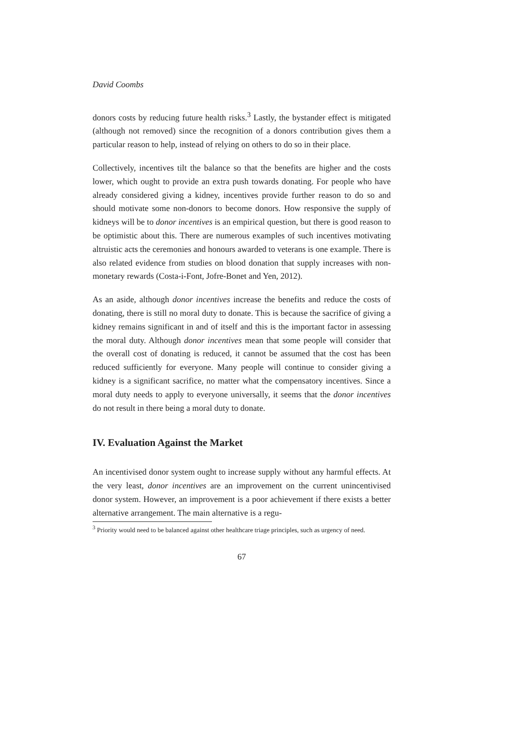David Coombs
donors costs by reducing future health risks.<sup>3</sup> Lastly, the bystander effect is mitigated (although not removed) since the recognition of a donors contribution gives them a particular reason to help, instead of relying on others to do so in their place.
Collectively, incentives tilt the balance so that the benefits are higher and the costs lower, which ought to provide an extra push towards donating. For people who have already considered giving a kidney, incentives provide further reason to do so and should motivate some non-donors to become donors. How responsive the supply of kidneys will be to donor incentives is an empirical question, but there is good reason to be optimistic about this. There are numerous examples of such incentives motivating altruistic acts the ceremonies and honours awarded to veterans is one example. There is also related evidence from studies on blood donation that supply increases with non-monetary rewards (Costa-i-Font, Jofre-Bonet and Yen, 2012).
As an aside, although donor incentives increase the benefits and reduce the costs of donating, there is still no moral duty to donate. This is because the sacrifice of giving a kidney remains significant in and of itself and this is the important factor in assessing the moral duty. Although donor incentives mean that some people will consider that the overall cost of donating is reduced, it cannot be assumed that the cost has been reduced sufficiently for everyone. Many people will continue to consider giving a kidney is a significant sacrifice, no matter what the compensatory incentives. Since a moral duty needs to apply to everyone universally, it seems that the donor incentives do not result in there being a moral duty to donate.
IV. Evaluation Against the Market
An incentivised donor system ought to increase supply without any harmful effects. At the very least, donor incentives are an improvement on the current unincentivised donor system. However, an improvement is a poor achievement if there exists a better alternative arrangement. The main alternative is a regu-
<sup>3</sup> Priority would need to be balanced against other healthcare triage principles, such as urgency of need.
67